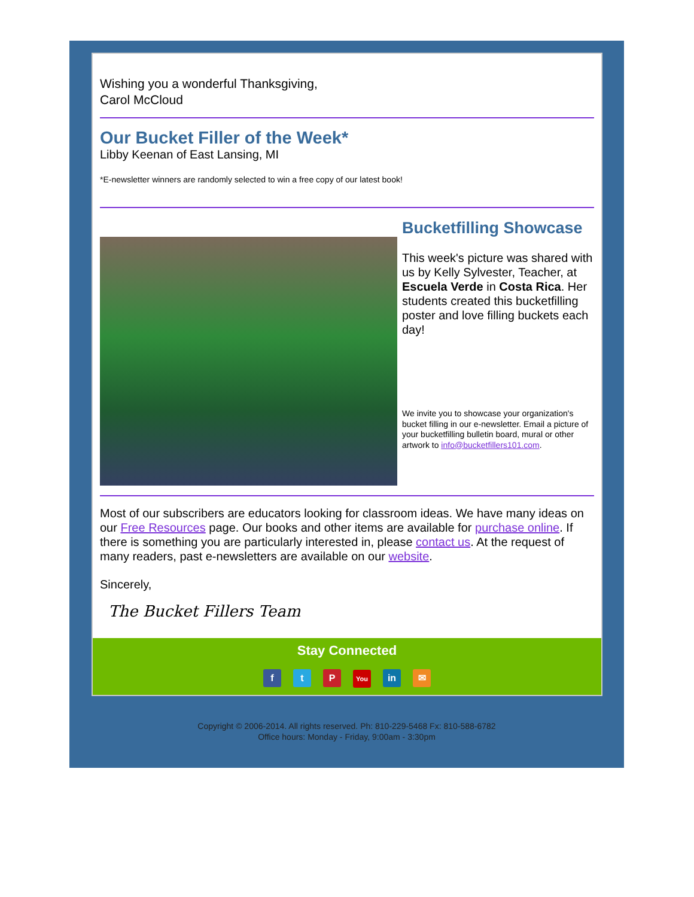Wishing you a wonderful Thanksgiving,
Carol McCloud
Our Bucket Filler of the Week*
Libby Keenan of East Lansing, MI
*E-newsletter winners are randomly selected to win a free copy of our latest book!
Bucketfilling Showcase
This week's picture was shared with us by Kelly Sylvester, Teacher, at Escuela Verde in Costa Rica. Her students created this bucketfilling poster and love filling buckets each day!
We invite you to showcase your organization's bucket filling in our e-newsletter. Email a picture of your bucketfilling bulletin board, mural or other artwork to info@bucketfillers101.com.
Most of our subscribers are educators looking for classroom ideas. We have many ideas on our Free Resources page. Our books and other items are available for purchase online. If there is something you are particularly interested in, please contact us. At the request of many readers, past e-newsletters are available on our website.
Sincerely,
The Bucket Fillers Team
Stay Connected
f t P You in ✉
Copyright © 2006-2014. All rights reserved. Ph: 810-229-5468 Fx: 810-588-6782
Office hours: Monday - Friday, 9:00am - 3:30pm